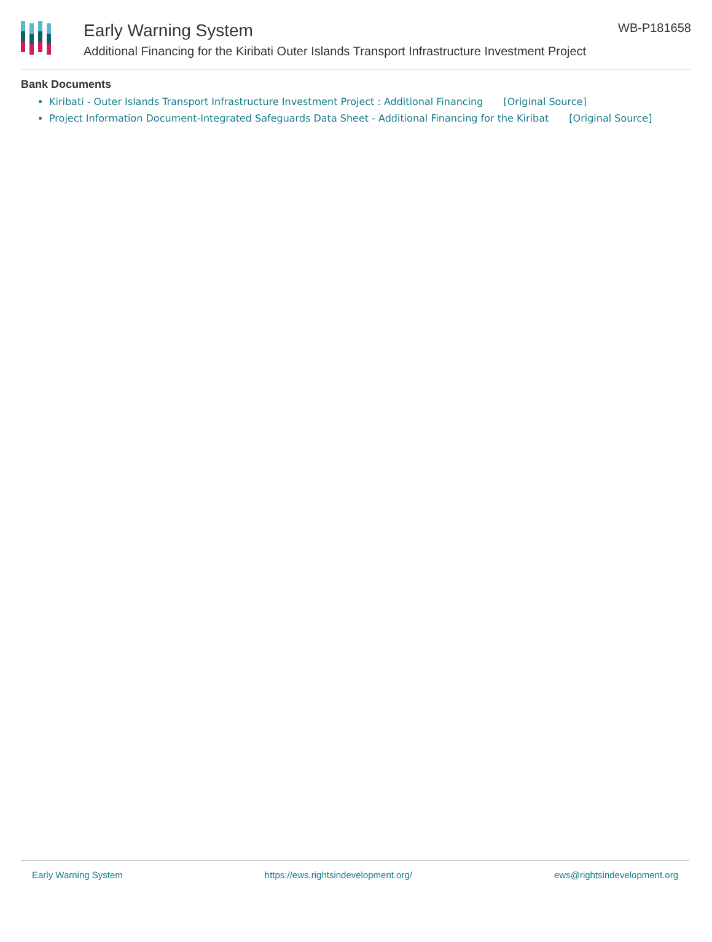Early Warning System
Additional Financing for the Kiribati Outer Islands Transport Infrastructure Investment Project
WB-P181658
Bank Documents
Kiribati - Outer Islands Transport Infrastructure Investment Project : Additional Financing [Original Source]
Project Information Document-Integrated Safeguards Data Sheet - Additional Financing for the Kiribat [Original Source]
Early Warning System https://ews.rightsindevelopment.org/ ews@rightsindevelopment.org